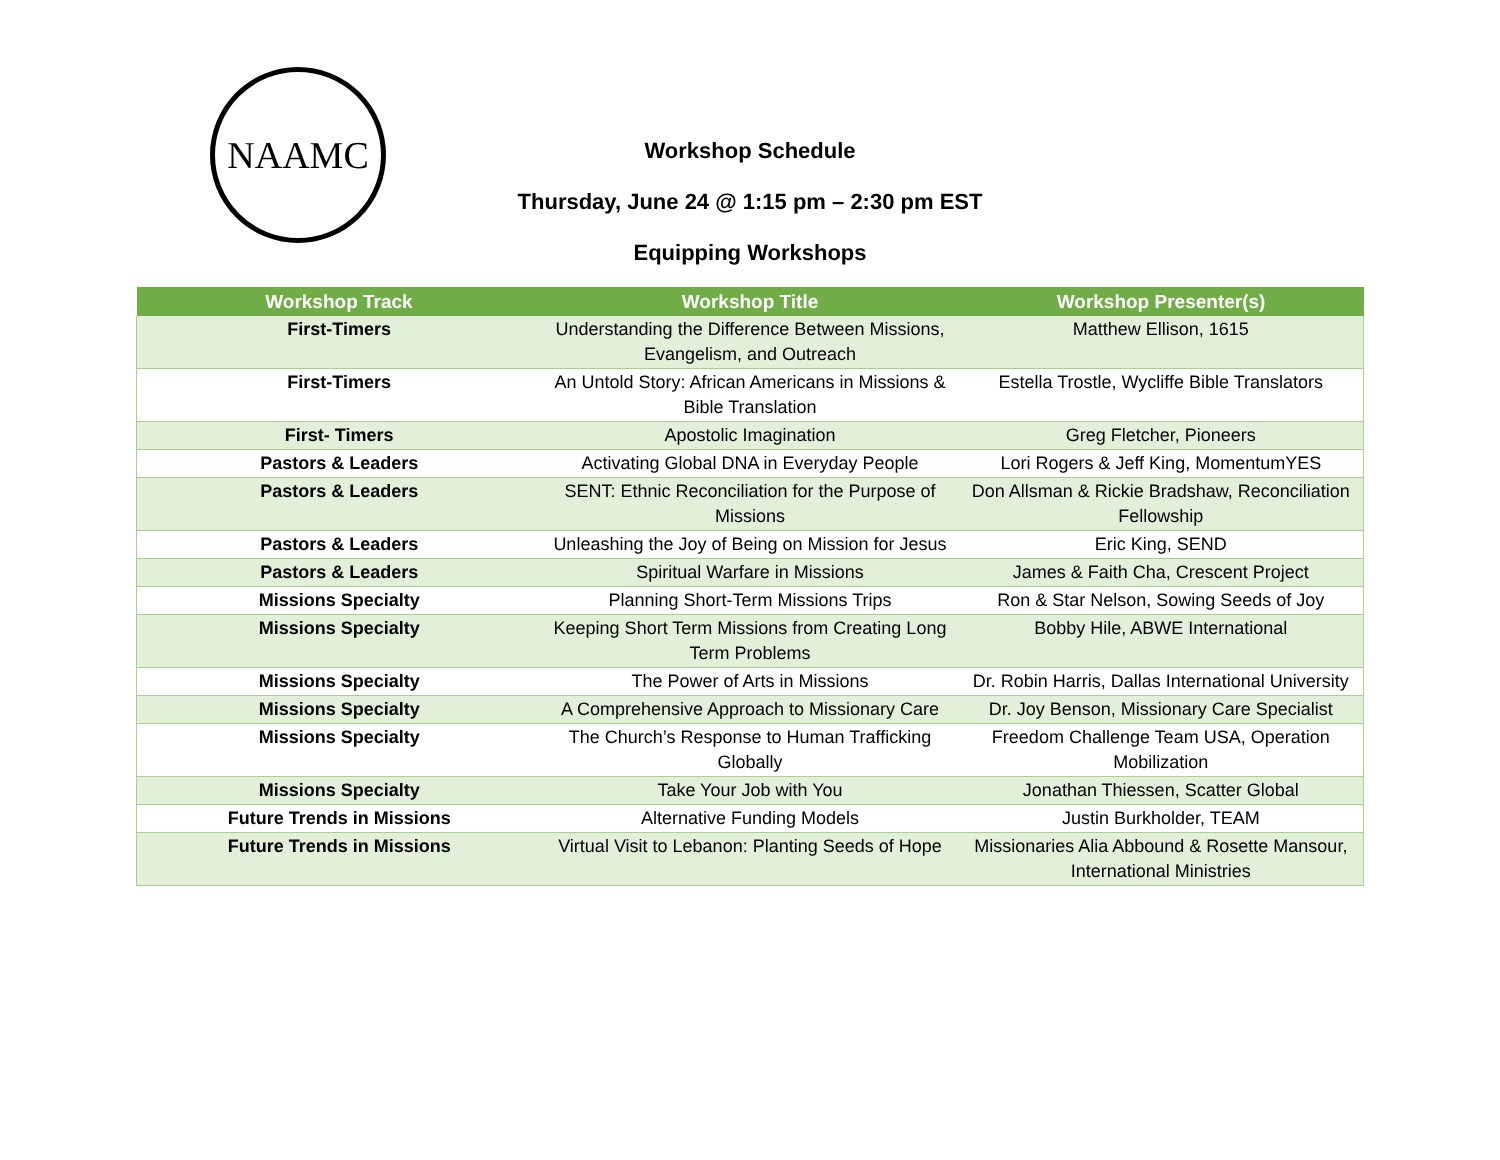NAAMC
Workshop Schedule
Thursday, June 24 @ 1:15 pm – 2:30 pm EST
Equipping Workshops
| Workshop Track | Workshop Title | Workshop Presenter(s) |
| --- | --- | --- |
| First-Timers | Understanding the Difference Between Missions, Evangelism, and Outreach | Matthew Ellison, 1615 |
| First-Timers | An Untold Story: African Americans in Missions & Bible Translation | Estella Trostle, Wycliffe Bible Translators |
| First- Timers | Apostolic Imagination | Greg Fletcher, Pioneers |
| Pastors & Leaders | Activating Global DNA in Everyday People | Lori Rogers & Jeff King, MomentumYES |
| Pastors & Leaders | SENT: Ethnic Reconciliation for the Purpose of Missions | Don Allsman & Rickie Bradshaw, Reconciliation Fellowship |
| Pastors & Leaders | Unleashing the Joy of Being on Mission for Jesus | Eric King, SEND |
| Pastors & Leaders | Spiritual Warfare in Missions | James & Faith Cha, Crescent Project |
| Missions Specialty | Planning Short-Term Missions Trips | Ron & Star Nelson, Sowing Seeds of Joy |
| Missions Specialty | Keeping Short Term Missions from Creating Long Term Problems | Bobby Hile, ABWE International |
| Missions Specialty | The Power of Arts in Missions | Dr. Robin Harris, Dallas International University |
| Missions Specialty | A Comprehensive Approach to Missionary Care | Dr. Joy Benson, Missionary Care Specialist |
| Missions Specialty | The Church’s Response to Human Trafficking Globally | Freedom Challenge Team USA, Operation Mobilization |
| Missions Specialty | Take Your Job with You | Jonathan Thiessen, Scatter Global |
| Future Trends in Missions | Alternative Funding Models | Justin Burkholder, TEAM |
| Future Trends in Missions | Virtual Visit to Lebanon: Planting Seeds of Hope | Missionaries Alia Abbound & Rosette Mansour, International Ministries |